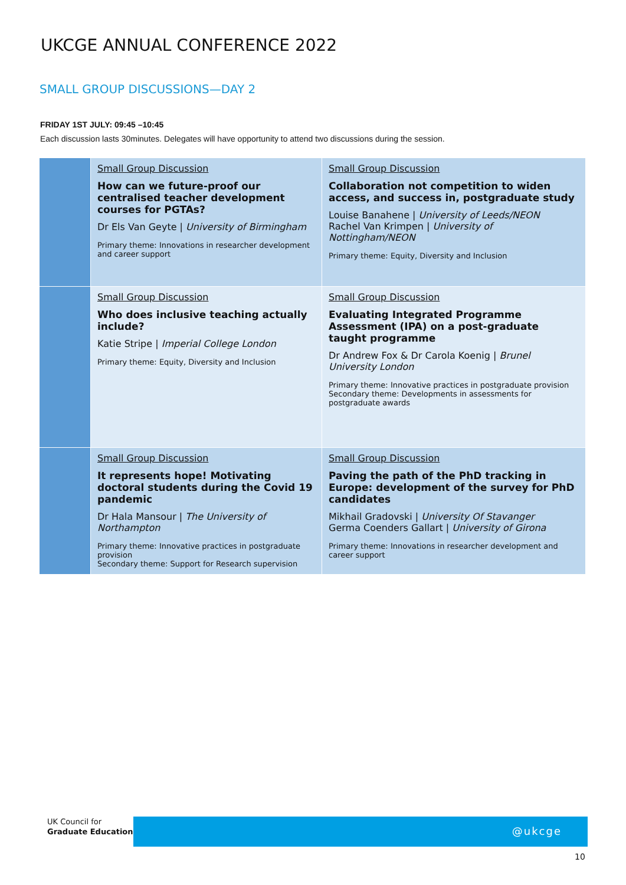UKCGE ANNUAL CONFERENCE 2022
SMALL GROUP DISCUSSIONS—DAY 2
FRIDAY 1ST JULY: 09:45 –10:45
Each discussion lasts 30minutes. Delegates will have opportunity to attend two discussions during the session.
| | Small Group Discussion How can we future-proof our centralised teacher development courses for PGTAs? Dr Els Van Geyte / University of Birmingham Primary theme: Innovations in researcher development and career support | Small Group Discussion Collaboration not competition to widen access, and success in, postgraduate study Louise Banahene / University of Leeds/NEON Rachel Van Krimpen / University of Nottingham/NEON Primary theme: Equity, Diversity and Inclusion |
| | Small Group Discussion Who does inclusive teaching actually include? Katie Stripe / Imperial College London Primary theme: Equity, Diversity and Inclusion | Small Group Discussion Evaluating Integrated Programme Assessment (IPA) on a post-graduate taught programme Dr Andrew Fox & Dr Carola Koenig / Brunel University London Primary theme: Innovative practices in postgraduate provision Secondary theme: Developments in assessments for postgraduate awards |
| | Small Group Discussion It represents hope! Motivating doctoral students during the Covid 19 pandemic Dr Hala Mansour / The University of Northampton Primary theme: Innovative practices in postgraduate provision Secondary theme: Support for Research supervision | Small Group Discussion Paving the path of the PhD tracking in Europe: development of the survey for PhD candidates Mikhail Gradovski / University Of Stavanger Germa Coenders Gallart / University of Girona Primary theme: Innovations in researcher development and career support |
UK Council for
Graduate Education
@ukcge
10